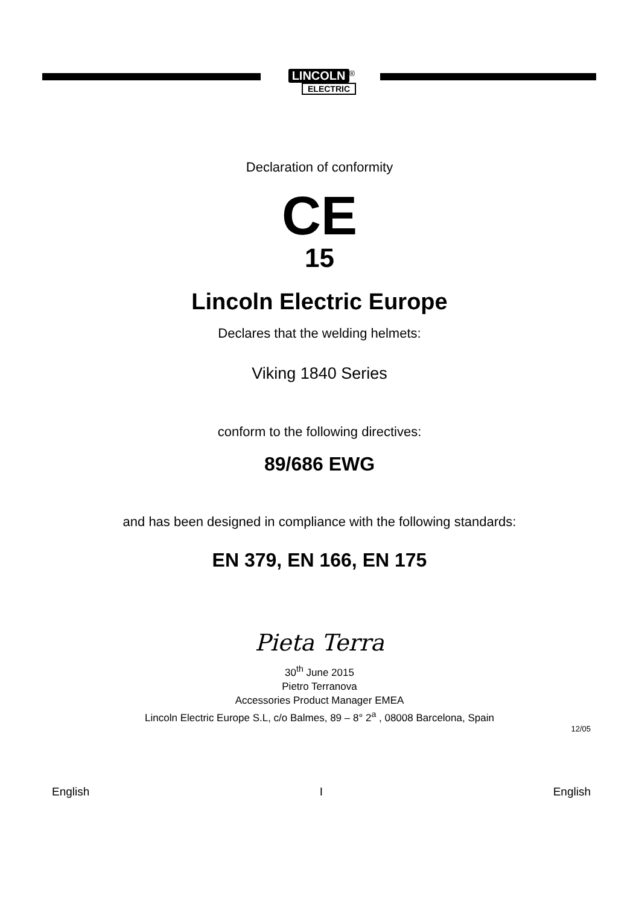LINCOLN<sup>®</sup>
ELECTRIC
Declaration of conformity
CE
15
Lincoln Electric Europe
Declares that the welding helmets:
Viking 1840 Series
conform to the following directives:
89/686 EWG
and has been designed in compliance with the following standards:
EN 379, EN 166, EN 175
Pieta Terra
30<sup>th</sup> June 2015
Pietro Terranova
Accessories Product Manager EMEA
Lincoln Electric Europe S.L, c/o Balmes, 89 – 8° 2<sup>a</sup> , 08008 Barcelona, Spain
12/05
English I English